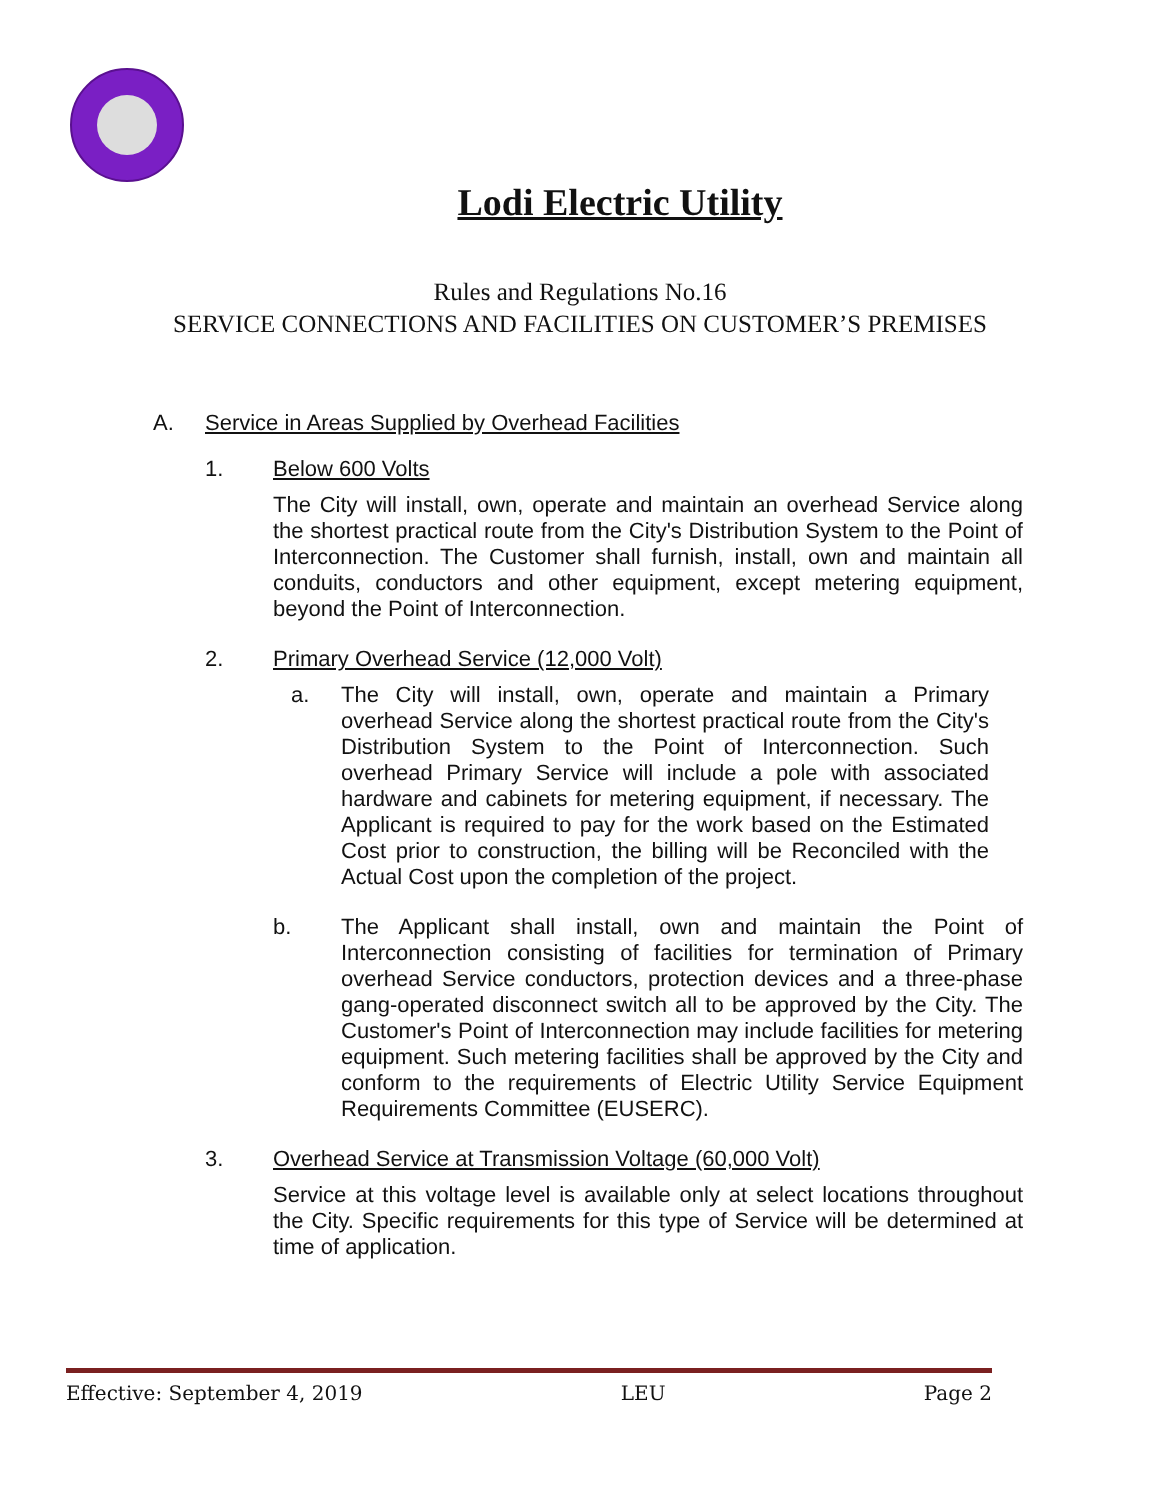Lodi Electric Utility
Rules and Regulations No.16
SERVICE CONNECTIONS AND FACILITIES ON CUSTOMER’S PREMISES
A. Service in Areas Supplied by Overhead Facilities
1. Below 600 Volts
The City will install, own, operate and maintain an overhead Service along the shortest practical route from the City's Distribution System to the Point of Interconnection. The Customer shall furnish, install, own and maintain all conduits, conductors and other equipment, except metering equipment, beyond the Point of Interconnection.
2. Primary Overhead Service (12,000 Volt)
a. The City will install, own, operate and maintain a Primary overhead Service along the shortest practical route from the City's Distribution System to the Point of Interconnection. Such overhead Primary Service will include a pole with associated hardware and cabinets for metering equipment, if necessary. The Applicant is required to pay for the work based on the Estimated Cost prior to construction, the billing will be Reconciled with the Actual Cost upon the completion of the project.
b. The Applicant shall install, own and maintain the Point of Interconnection consisting of facilities for termination of Primary overhead Service conductors, protection devices and a three-phase gang-operated disconnect switch all to be approved by the City. The Customer's Point of Interconnection may include facilities for metering equipment. Such metering facilities shall be approved by the City and conform to the requirements of Electric Utility Service Equipment Requirements Committee (EUSERC).
3. Overhead Service at Transmission Voltage (60,000 Volt)
Service at this voltage level is available only at select locations throughout the City. Specific requirements for this type of Service will be determined at time of application.
Effective: September 4, 2019 LEU Page 2